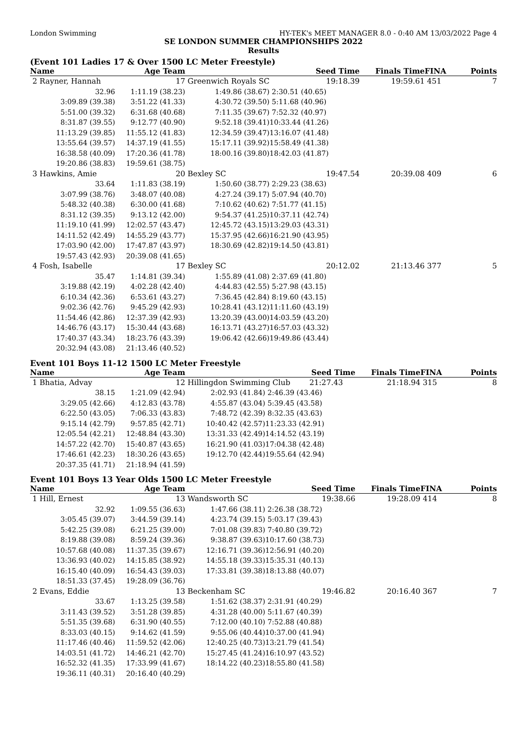London Swimming HY-TEK's MEET MANAGER 8.0 - 0:40 AM 13/03/2022 Page 4
SE LONDON SUMMER CHAMPIONSHIPS 2022
Results
(Event 101 Ladies 17 & Over 1500 LC Meter Freestyle)
| Name | Age Team | | Seed Time | Finals Time | FINA | Points |
| --- | --- | --- | --- | --- | --- | --- |
| 2 Rayner, Hannah | 17 | Greenwich Royals SC | 19:18.39 | 19:59.61 | 451 | 7 |
| 32.96 | 1:11.19 (38.23) | 1:49.86 (38.67) | 2:30.51 (40.65) | | | |
| 3:09.89 (39.38) | 3:51.22 (41.33) | 4:30.72 (39.50) | 5:11.68 (40.96) | | | |
| 5:51.00 (39.32) | 6:31.68 (40.68) | 7:11.35 (39.67) | 7:52.32 (40.97) | | | |
| 8:31.87 (39.55) | 9:12.77 (40.90) | 9:52.18 (39.41) | 10:33.44 (41.26) | | | |
| 11:13.29 (39.85) | 11:55.12 (41.83) | 12:34.59 (39.47) | 13:16.07 (41.48) | | | |
| 13:55.64 (39.57) | 14:37.19 (41.55) | 15:17.11 (39.92) | 15:58.49 (41.38) | | | |
| 16:38.58 (40.09) | 17:20.36 (41.78) | 18:00.16 (39.80) | 18:42.03 (41.87) | | | |
| 19:20.86 (38.83) | 19:59.61 (38.75) | | | | | |
| 3 Hawkins, Amie | 20 | Bexley SC | 19:47.54 | 20:39.08 | 409 | 6 |
| 33.64 | 1:11.83 (38.19) | 1:50.60 (38.77) | 2:29.23 (38.63) | | | |
| 3:07.99 (38.76) | 3:48.07 (40.08) | 4:27.24 (39.17) | 5:07.94 (40.70) | | | |
| 5:48.32 (40.38) | 6:30.00 (41.68) | 7:10.62 (40.62) | 7:51.77 (41.15) | | | |
| 8:31.12 (39.35) | 9:13.12 (42.00) | 9:54.37 (41.25) | 10:37.11 (42.74) | | | |
| 11:19.10 (41.99) | 12:02.57 (43.47) | 12:45.72 (43.15) | 13:29.03 (43.31) | | | |
| 14:11.52 (42.49) | 14:55.29 (43.77) | 15:37.95 (42.66) | 16:21.90 (43.95) | | | |
| 17:03.90 (42.00) | 17:47.87 (43.97) | 18:30.69 (42.82) | 19:14.50 (43.81) | | | |
| 19:57.43 (42.93) | 20:39.08 (41.65) | | | | | |
| 4 Fosh, Isabelle | 17 | Bexley SC | 20:12.02 | 21:13.46 | 377 | 5 |
| 35.47 | 1:14.81 (39.34) | 1:55.89 (41.08) | 2:37.69 (41.80) | | | |
| 3:19.88 (42.19) | 4:02.28 (42.40) | 4:44.83 (42.55) | 5:27.98 (43.15) | | | |
| 6:10.34 (42.36) | 6:53.61 (43.27) | 7:36.45 (42.84) | 8:19.60 (43.15) | | | |
| 9:02.36 (42.76) | 9:45.29 (42.93) | 10:28.41 (43.12) | 11:11.60 (43.19) | | | |
| 11:54.46 (42.86) | 12:37.39 (42.93) | 13:20.39 (43.00) | 14:03.59 (43.20) | | | |
| 14:46.76 (43.17) | 15:30.44 (43.68) | 16:13.71 (43.27) | 16:57.03 (43.32) | | | |
| 17:40.37 (43.34) | 18:23.76 (43.39) | 19:06.42 (42.66) | 19:49.86 (43.44) | | | |
| 20:32.94 (43.08) | 21:13.46 (40.52) | | | | | |
Event 101 Boys 11-12 1500 LC Meter Freestyle
| Name | Age Team | | Seed Time | Finals Time | FINA | Points |
| --- | --- | --- | --- | --- | --- | --- |
| 1 Bhatia, Advay | 12 | Hillingdon Swimming Club 21:27.43 | | 21:18.94 | 315 | 8 |
| 38.15 | 1:21.09 (42.94) | 2:02.93 (41.84) | 2:46.39 (43.46) | | | |
| 3:29.05 (42.66) | 4:12.83 (43.78) | 4:55.87 (43.04) | 5:39.45 (43.58) | | | |
| 6:22.50 (43.05) | 7:06.33 (43.83) | 7:48.72 (42.39) | 8:32.35 (43.63) | | | |
| 9:15.14 (42.79) | 9:57.85 (42.71) | 10:40.42 (42.57) | 11:23.33 (42.91) | | | |
| 12:05.54 (42.21) | 12:48.84 (43.30) | 13:31.33 (42.49) | 14:14.52 (43.19) | | | |
| 14:57.22 (42.70) | 15:40.87 (43.65) | 16:21.90 (41.03) | 17:04.38 (42.48) | | | |
| 17:46.61 (42.23) | 18:30.26 (43.65) | 19:12.70 (42.44) | 19:55.64 (42.94) | | | |
| 20:37.35 (41.71) | 21:18.94 (41.59) | | | | | |
Event 101 Boys 13 Year Olds 1500 LC Meter Freestyle
| Name | Age Team | | Seed Time | Finals Time | FINA | Points |
| --- | --- | --- | --- | --- | --- | --- |
| 1 Hill, Ernest | 13 | Wandsworth SC | 19:38.66 | 19:28.09 | 414 | 8 |
| 32.92 | 1:09.55 (36.63) | 1:47.66 (38.11) | 2:26.38 (38.72) | | | |
| 3:05.45 (39.07) | 3:44.59 (39.14) | 4:23.74 (39.15) | 5:03.17 (39.43) | | | |
| 5:42.25 (39.08) | 6:21.25 (39.00) | 7:01.08 (39.83) | 7:40.80 (39.72) | | | |
| 8:19.88 (39.08) | 8:59.24 (39.36) | 9:38.87 (39.63) | 10:17.60 (38.73) | | | |
| 10:57.68 (40.08) | 11:37.35 (39.67) | 12:16.71 (39.36) | 12:56.91 (40.20) | | | |
| 13:36.93 (40.02) | 14:15.85 (38.92) | 14:55.18 (39.33) | 15:35.31 (40.13) | | | |
| 16:15.40 (40.09) | 16:54.43 (39.03) | 17:33.81 (39.38) | 18:13.88 (40.07) | | | |
| 18:51.33 (37.45) | 19:28.09 (36.76) | | | | | |
| 2 Evans, Eddie | 13 | Beckenham SC | 19:46.82 | 20:16.40 | 367 | 7 |
| 33.67 | 1:13.25 (39.58) | 1:51.62 (38.37) | 2:31.91 (40.29) | | | |
| 3:11.43 (39.52) | 3:51.28 (39.85) | 4:31.28 (40.00) | 5:11.67 (40.39) | | | |
| 5:51.35 (39.68) | 6:31.90 (40.55) | 7:12.00 (40.10) | 7:52.88 (40.88) | | | |
| 8:33.03 (40.15) | 9:14.62 (41.59) | 9:55.06 (40.44) | 10:37.00 (41.94) | | | |
| 11:17.46 (40.46) | 11:59.52 (42.06) | 12:40.25 (40.73) | 13:21.79 (41.54) | | | |
| 14:03.51 (41.72) | 14:46.21 (42.70) | 15:27.45 (41.24) | 16:10.97 (43.52) | | | |
| 16:52.32 (41.35) | 17:33.99 (41.67) | 18:14.22 (40.23) | 18:55.80 (41.58) | | | |
| 19:36.11 (40.31) | 20:16.40 (40.29) | | | | | |